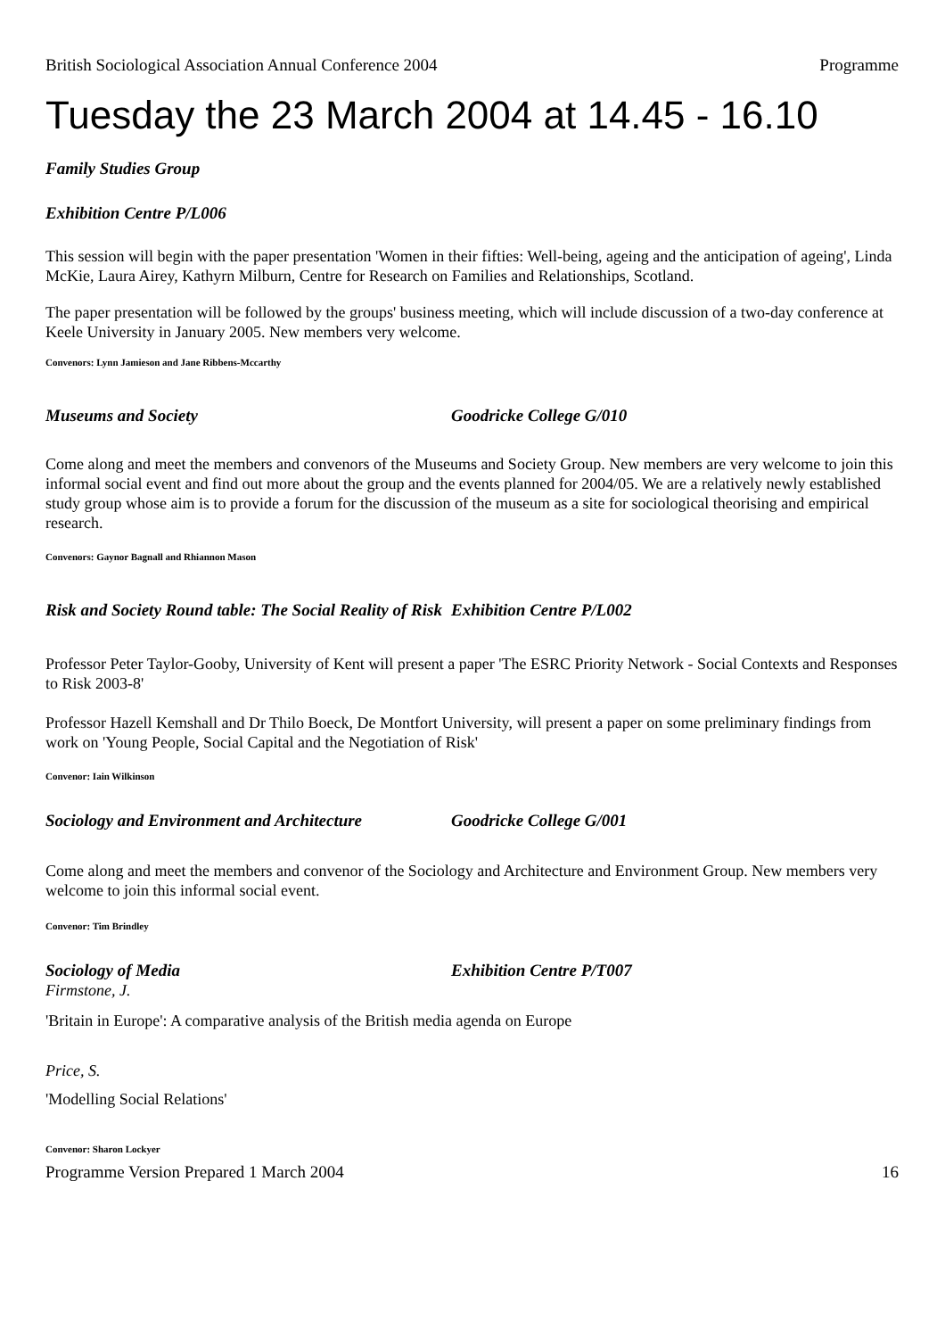British Sociological Association Annual Conference 2004 Programme
Tuesday the 23 March 2004 at 14.45 - 16.10
Family Studies Group
Exhibition Centre P/L006
This session will begin with the paper presentation 'Women in their fifties: Well-being, ageing and the anticipation of ageing', Linda McKie, Laura Airey, Kathyrn Milburn, Centre for Research on Families and Relationships, Scotland.
The paper presentation will be followed by the groups' business meeting, which will include discussion of a two-day conference at Keele University in January 2005. New members very welcome.
Convenors: Lynn Jamieson and Jane Ribbens-Mccarthy
Museums and Society Goodricke College G/010
Come along and meet the members and convenors of the Museums and Society Group. New members are very welcome to join this informal social event and find out more about the group and the events planned for 2004/05. We are a relatively newly established study group whose aim is to provide a forum for the discussion of the museum as a site for sociological theorising and empirical research.
Convenors: Gaynor Bagnall and Rhiannon Mason
Risk and Society Round table: The Social Reality of Risk Exhibition Centre P/L002
Professor Peter Taylor-Gooby, University of Kent will present a paper 'The ESRC Priority Network - Social Contexts and Responses to Risk 2003-8'
Professor Hazell Kemshall and Dr Thilo Boeck, De Montfort University, will present a paper on some preliminary findings from work on 'Young People, Social Capital and the Negotiation of Risk'
Convenor: Iain Wilkinson
Sociology and Environment and Architecture Goodricke College G/001
Come along and meet the members and convenor of the Sociology and Architecture and Environment Group. New members very welcome to join this informal social event.
Convenor: Tim Brindley
Sociology of Media Exhibition Centre P/T007
Firmstone, J.
'Britain in Europe': A comparative analysis of the British media agenda on Europe
Price, S.
'Modelling Social Relations'
Convenor: Sharon Lockyer
Programme Version Prepared 1 March 2004 16